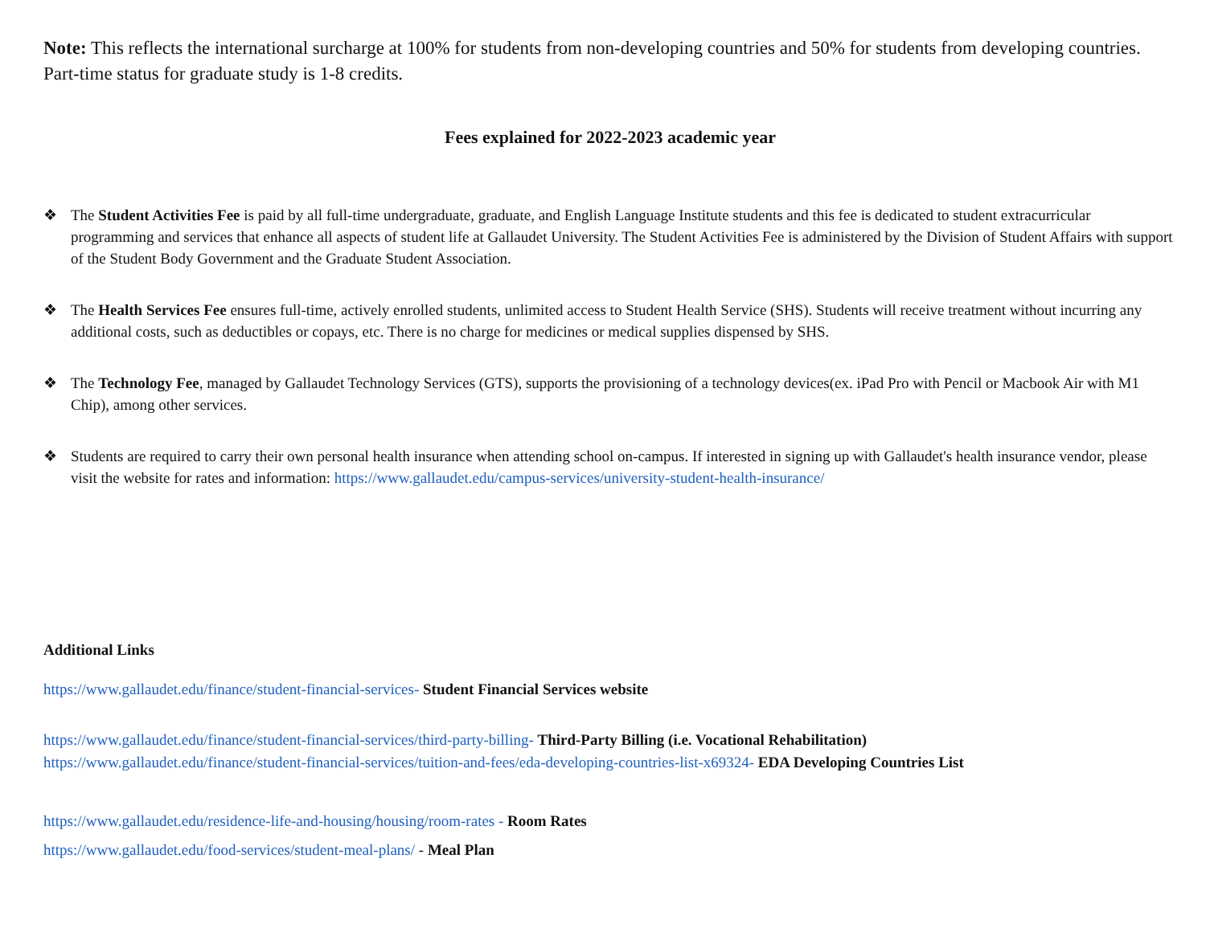Note: This reflects the international surcharge at 100% for students from non-developing countries and 50% for students from developing countries. Part-time status for graduate study is 1-8 credits.
Fees explained for 2022-2023 academic year
❖ The Student Activities Fee is paid by all full-time undergraduate, graduate, and English Language Institute students and this fee is dedicated to student extracurricular programming and services that enhance all aspects of student life at Gallaudet University. The Student Activities Fee is administered by the Division of Student Affairs with support of the Student Body Government and the Graduate Student Association.
❖ The Health Services Fee ensures full-time, actively enrolled students, unlimited access to Student Health Service (SHS). Students will receive treatment without incurring any additional costs, such as deductibles or copays, etc. There is no charge for medicines or medical supplies dispensed by SHS.
❖ The Technology Fee, managed by Gallaudet Technology Services (GTS), supports the provisioning of a technology devices(ex. iPad Pro with Pencil or Macbook Air with M1 Chip), among other services.
❖ Students are required to carry their own personal health insurance when attending school on-campus. If interested in signing up with Gallaudet's health insurance vendor, please visit the website for rates and information: https://www.gallaudet.edu/campus-services/university-student-health-insurance/
Additional Links
https://www.gallaudet.edu/finance/student-financial-services- Student Financial Services website
https://www.gallaudet.edu/finance/student-financial-services/third-party-billing- Third-Party Billing (i.e. Vocational Rehabilitation)
https://www.gallaudet.edu/finance/student-financial-services/tuition-and-fees/eda-developing-countries-list-x69324- EDA Developing Countries List
https://www.gallaudet.edu/residence-life-and-housing/housing/room-rates - Room Rates
https://www.gallaudet.edu/food-services/student-meal-plans/ - Meal Plan